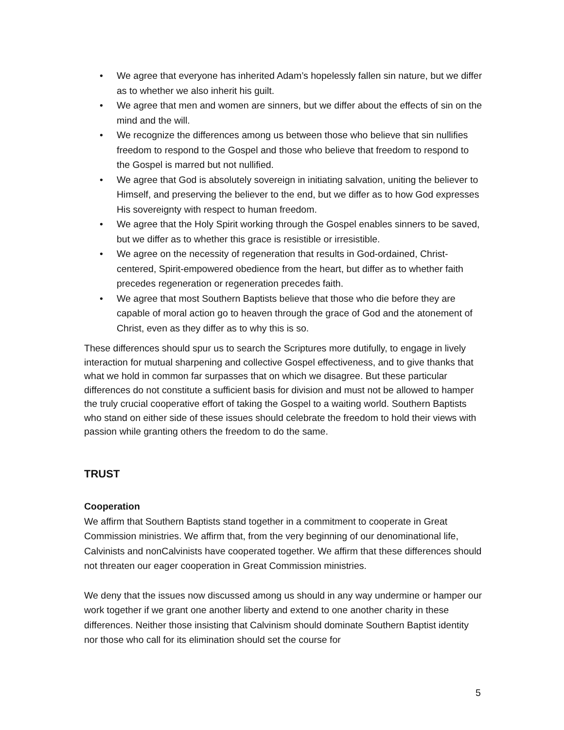• We agree that everyone has inherited Adam’s hopelessly fallen sin nature, but we differ as to whether we also inherit his guilt.
• We agree that men and women are sinners, but we differ about the effects of sin on the mind and the will.
• We recognize the differences among us between those who believe that sin nullifies freedom to respond to the Gospel and those who believe that freedom to respond to the Gospel is marred but not nullified.
• We agree that God is absolutely sovereign in initiating salvation, uniting the believer to Himself, and preserving the believer to the end, but we differ as to how God expresses His sovereignty with respect to human freedom.
• We agree that the Holy Spirit working through the Gospel enables sinners to be saved, but we differ as to whether this grace is resistible or irresistible.
• We agree on the necessity of regeneration that results in God-ordained, Christ-centered, Spirit-empowered obedience from the heart, but differ as to whether faith precedes regeneration or regeneration precedes faith.
• We agree that most Southern Baptists believe that those who die before they are capable of moral action go to heaven through the grace of God and the atonement of Christ, even as they differ as to why this is so.
These differences should spur us to search the Scriptures more dutifully, to engage in lively interaction for mutual sharpening and collective Gospel effectiveness, and to give thanks that what we hold in common far surpasses that on which we disagree. But these particular differences do not constitute a sufficient basis for division and must not be allowed to hamper the truly crucial cooperative effort of taking the Gospel to a waiting world. Southern Baptists who stand on either side of these issues should celebrate the freedom to hold their views with passion while granting others the freedom to do the same.
TRUST
Cooperation
We affirm that Southern Baptists stand together in a commitment to cooperate in Great Commission ministries. We affirm that, from the very beginning of our denominational life, Calvinists and nonCalvinists have cooperated together. We affirm that these differences should not threaten our eager cooperation in Great Commission ministries.
We deny that the issues now discussed among us should in any way undermine or hamper our work together if we grant one another liberty and extend to one another charity in these differences. Neither those insisting that Calvinism should dominate Southern Baptist identity nor those who call for its elimination should set the course for
5